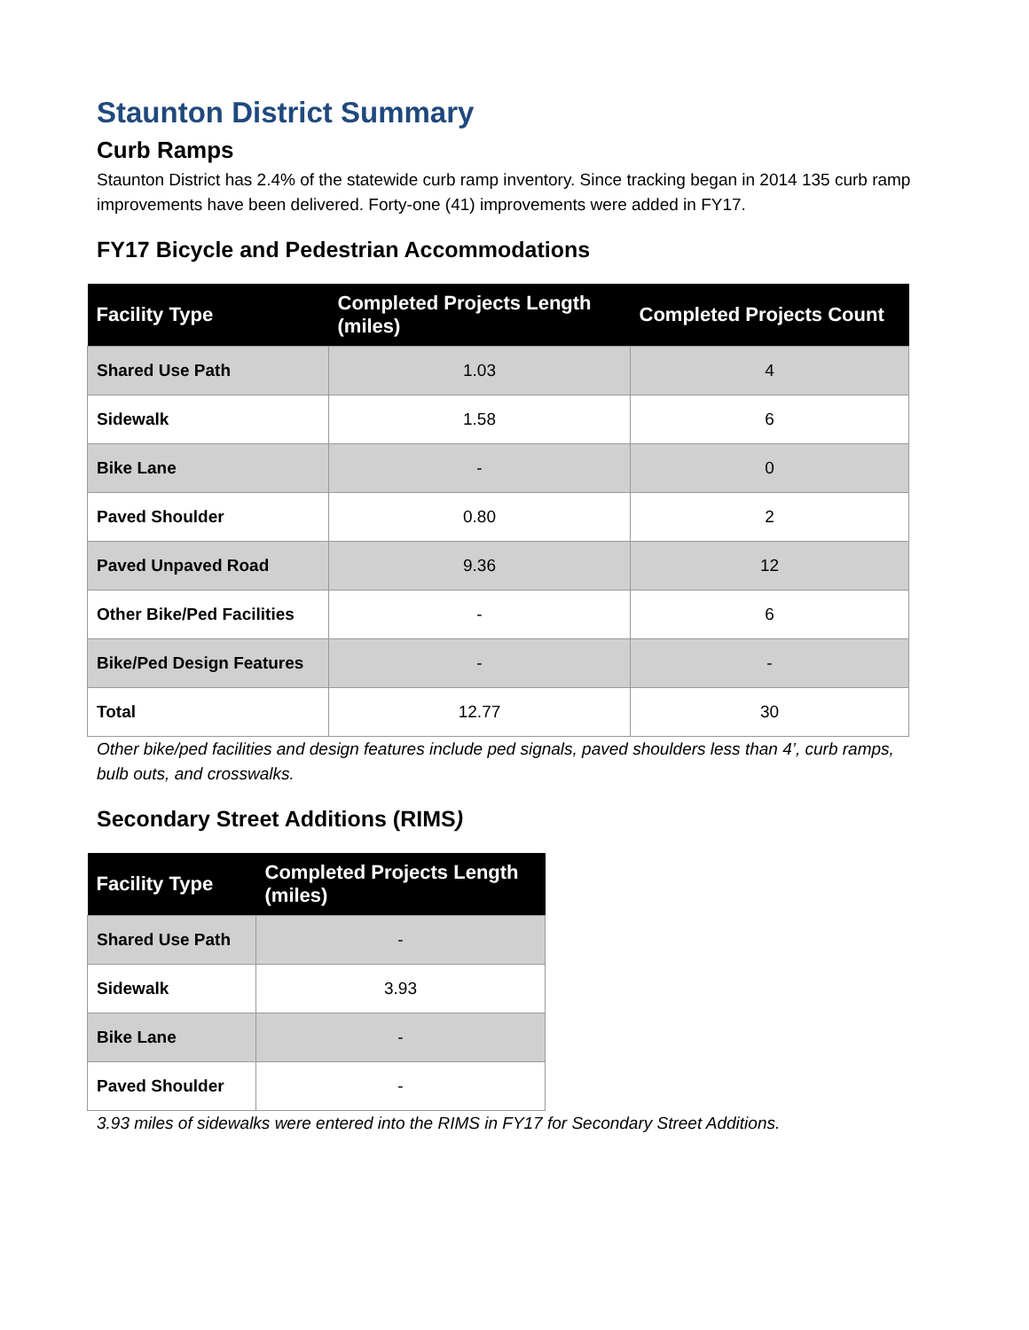Staunton District Summary
Curb Ramps
Staunton District has 2.4% of the statewide curb ramp inventory. Since tracking began in 2014 135 curb ramp improvements have been delivered. Forty-one (41) improvements were added in FY17.
FY17 Bicycle and Pedestrian Accommodations
| Facility Type | Completed Projects Length (miles) | Completed Projects Count |
| --- | --- | --- |
| Shared Use Path | 1.03 | 4 |
| Sidewalk | 1.58 | 6 |
| Bike Lane | - | 0 |
| Paved Shoulder | 0.80 | 2 |
| Paved Unpaved Road | 9.36 | 12 |
| Other Bike/Ped Facilities | - | 6 |
| Bike/Ped Design Features | - | - |
| Total | 12.77 | 30 |
Other bike/ped facilities and design features include ped signals, paved shoulders less than 4’, curb ramps, bulb outs, and crosswalks.
Secondary Street Additions (RIMS)
| Facility Type | Completed Projects Length (miles) |
| --- | --- |
| Shared Use Path | - |
| Sidewalk | 3.93 |
| Bike Lane | - |
| Paved Shoulder | - |
3.93 miles of sidewalks were entered into the RIMS in FY17 for Secondary Street Additions.